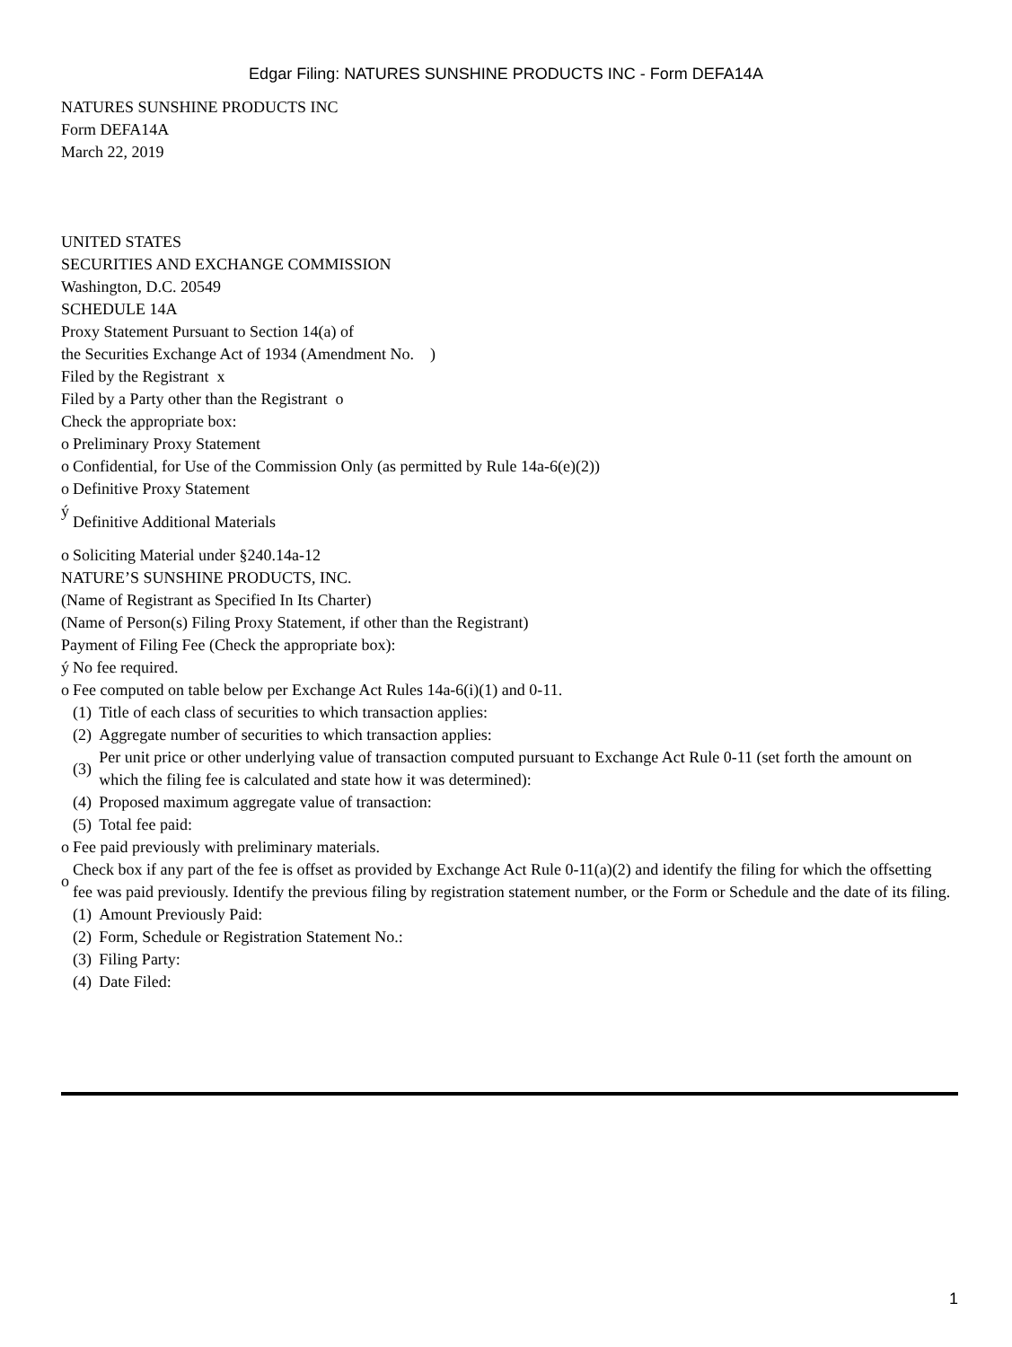Edgar Filing: NATURES SUNSHINE PRODUCTS INC - Form DEFA14A
NATURES SUNSHINE PRODUCTS INC
Form DEFA14A
March 22, 2019
UNITED STATES
SECURITIES AND EXCHANGE COMMISSION
Washington, D.C. 20549
SCHEDULE 14A
Proxy Statement Pursuant to Section 14(a) of
the Securities Exchange Act of 1934 (Amendment No. )
Filed by the Registrant x
Filed by a Party other than the Registrant o
Check the appropriate box:
| o | Preliminary Proxy Statement |
| o | Confidential, for Use of the Commission Only (as permitted by Rule 14a-6(e)(2)) |
| o | Definitive Proxy Statement |
| ý | Definitive Additional Materials |
| o | Soliciting Material under §240.14a-12 |
NATURE’S SUNSHINE PRODUCTS, INC.
(Name of Registrant as Specified In Its Charter)
(Name of Person(s) Filing Proxy Statement, if other than the Registrant)
Payment of Filing Fee (Check the appropriate box):
| ý | No fee required. | |
| o | Fee computed on table below per Exchange Act Rules 14a-6(i)(1) and 0-11. | |
| | (1) | Title of each class of securities to which transaction applies: |
| | (2) | Aggregate number of securities to which transaction applies: |
| | (3) | Per unit price or other underlying value of transaction computed pursuant to Exchange Act Rule 0-11 (set forth the amount on which the filing fee is calculated and state how it was determined): |
| | (4) | Proposed maximum aggregate value of transaction: |
| | (5) | Total fee paid: |
| o | Fee paid previously with preliminary materials. | |
| o | Check box if any part of the fee is offset as provided by Exchange Act Rule 0-11(a)(2) and identify the filing for which the offsetting fee was paid previously. Identify the previous filing by registration statement number, or the Form or Schedule and the date of its filing. | |
| | (1) | Amount Previously Paid: |
| | (2) | Form, Schedule or Registration Statement No.: |
| | (3) | Filing Party: |
| | (4) | Date Filed: |
1